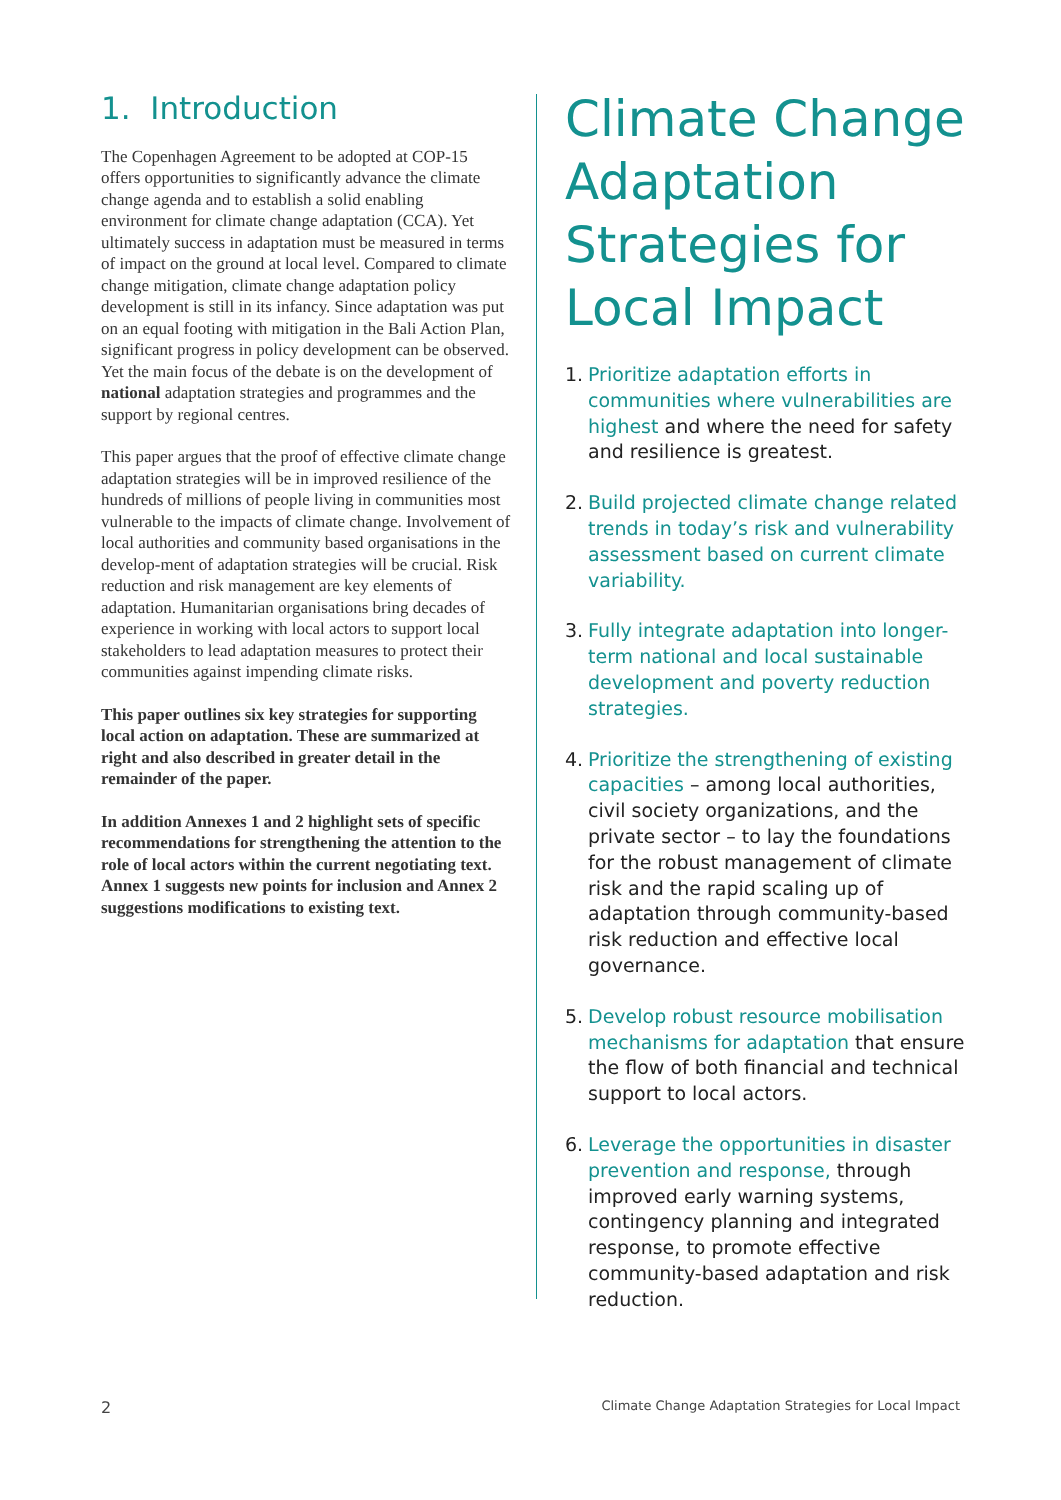1. Introduction
The Copenhagen Agreement to be adopted at COP-15 offers opportunities to significantly advance the climate change agenda and to establish a solid enabling environment for climate change adaptation (CCA). Yet ultimately success in adaptation must be measured in terms of impact on the ground at local level. Compared to climate change mitigation, climate change adaptation policy development is still in its infancy. Since adaptation was put on an equal footing with mitigation in the Bali Action Plan, significant progress in policy development can be observed. Yet the main focus of the debate is on the development of national adaptation strategies and programmes and the support by regional centres.
This paper argues that the proof of effective climate change adaptation strategies will be in improved resilience of the hundreds of millions of people living in communities most vulnerable to the impacts of climate change. Involvement of local authorities and community based organisations in the develop-ment of adaptation strategies will be crucial. Risk reduction and risk management are key elements of adaptation. Humanitarian organisations bring decades of experience in working with local actors to support local stakeholders to lead adaptation measures to protect their communities against impending climate risks.
This paper outlines six key strategies for supporting local action on adaptation. These are summarized at right and also described in greater detail in the remainder of the paper.
In addition Annexes 1 and 2 highlight sets of specific recommendations for strengthening the attention to the role of local actors within the current negotiating text. Annex 1 suggests new points for inclusion and Annex 2 suggestions modifications to existing text.
Climate Change Adaptation Strategies for Local Impact
1. Prioritize adaptation efforts in communities where vulnerabilities are highest and where the need for safety and resilience is greatest.
2. Build projected climate change related trends in today’s risk and vulnerability assessment based on current climate variability.
3. Fully integrate adaptation into longer-term national and local sustainable development and poverty reduction strategies.
4. Prioritize the strengthening of existing capacities – among local authorities, civil society organizations, and the private sector – to lay the foundations for the robust management of climate risk and the rapid scaling up of adaptation through community-based risk reduction and effective local governance.
5. Develop robust resource mobilisation mechanisms for adaptation that ensure the flow of both financial and technical support to local actors.
6. Leverage the opportunities in disaster prevention and response, through improved early warning systems, contingency planning and integrated response, to promote effective community-based adaptation and risk reduction.
2 Climate Change Adaptation Strategies for Local Impact